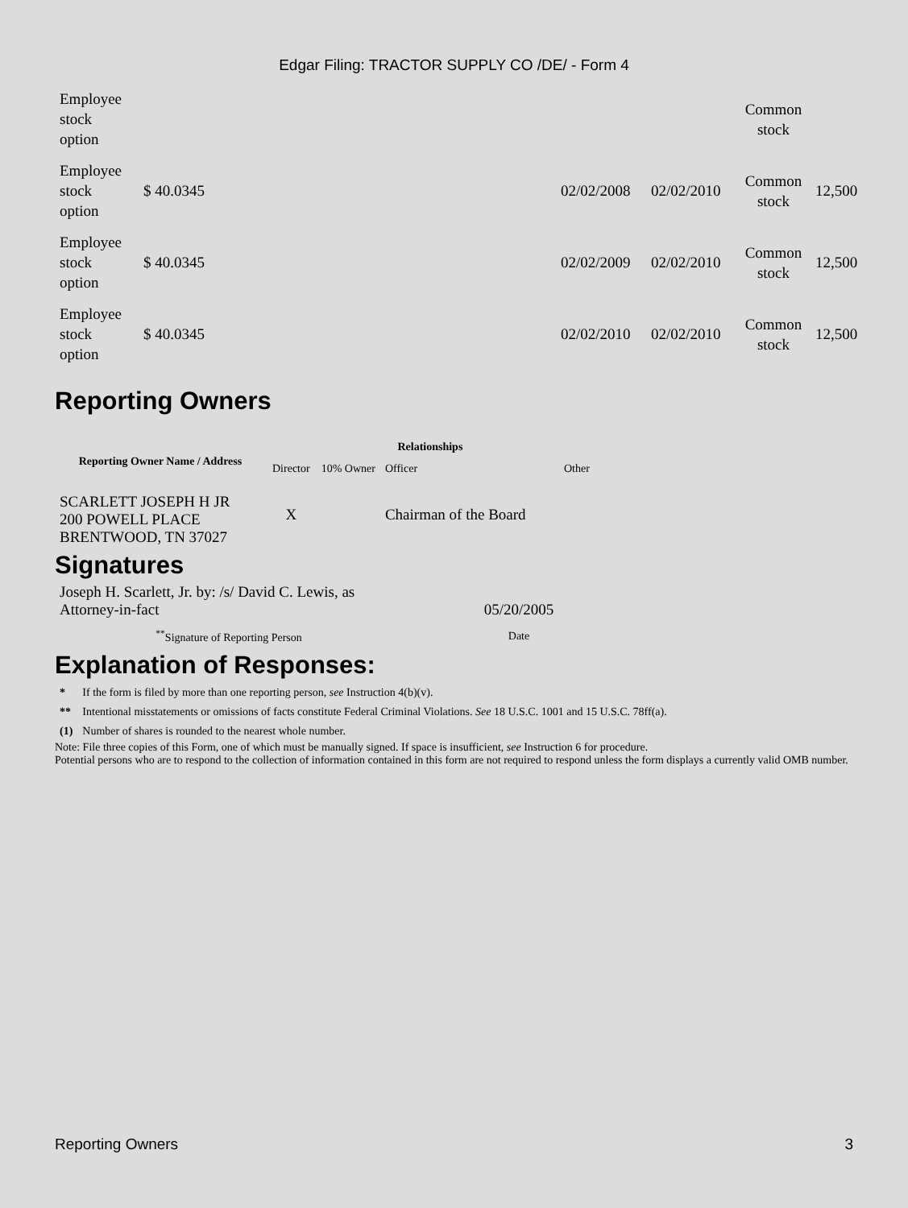Edgar Filing: TRACTOR SUPPLY CO /DE/ - Form 4
| Employee stock option | | | | | Common stock | |
| Employee stock option | $ 40.0345 | | 02/02/2008 | 02/02/2010 | Common stock | 12,500 |
| Employee stock option | $ 40.0345 | | 02/02/2009 | 02/02/2010 | Common stock | 12,500 |
| Employee stock option | $ 40.0345 | | 02/02/2010 | 02/02/2010 | Common stock | 12,500 |
Reporting Owners
| Reporting Owner Name / Address | Relationships | | | |
| --- | --- | --- | --- | --- |
| | Director | 10% Owner | Officer | Other |
| SCARLETT JOSEPH H JR 200 POWELL PLACE BRENTWOOD, TN 37027 | X | | Chairman of the Board | |
Signatures
| Joseph H. Scarlett, Jr. by: /s/ David C. Lewis, as Attorney-in-fact | 05/20/2005 |
| <sup>**</sup> Signature of Reporting Person | Date |
Explanation of Responses:
| * | If the form is filed by more than one reporting person, see Instruction 4(b)(v). |
| ** | Intentional misstatements or omissions of facts constitute Federal Criminal Violations. See 18 U.S.C. 1001 and 15 U.S.C. 78ff(a). |
| (1) | Number of shares is rounded to the nearest whole number. |
Note: File three copies of this Form, one of which must be manually signed. If space is insufficient, see Instruction 6 for procedure.
Potential persons who are to respond to the collection of information contained in this form are not required to respond unless the form displays a currently valid OMB number.
Reporting Owners 3